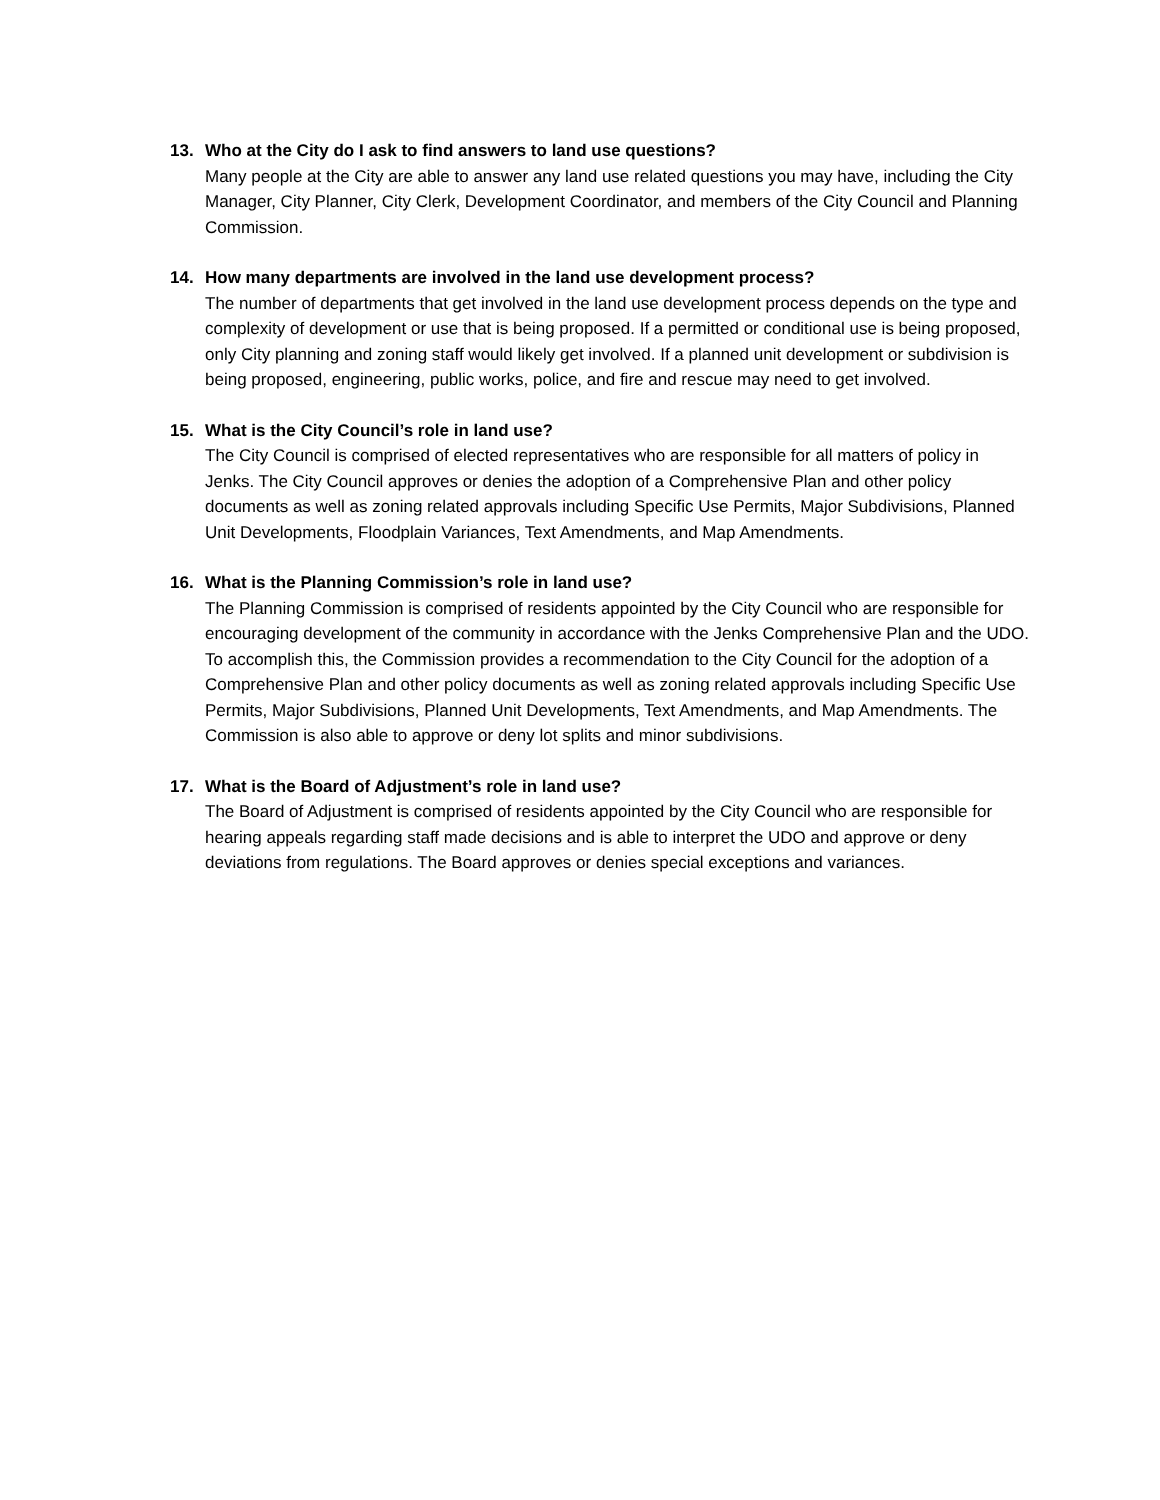13. Who at the City do I ask to find answers to land use questions?
Many people at the City are able to answer any land use related questions you may have, including the City Manager, City Planner, City Clerk, Development Coordinator, and members of the City Council and Planning Commission.
14. How many departments are involved in the land use development process?
The number of departments that get involved in the land use development process depends on the type and complexity of development or use that is being proposed. If a permitted or conditional use is being proposed, only City planning and zoning staff would likely get involved. If a planned unit development or subdivision is being proposed, engineering, public works, police, and fire and rescue may need to get involved.
15. What is the City Council’s role in land use?
The City Council is comprised of elected representatives who are responsible for all matters of policy in Jenks. The City Council approves or denies the adoption of a Comprehensive Plan and other policy documents as well as zoning related approvals including Specific Use Permits, Major Subdivisions, Planned Unit Developments, Floodplain Variances, Text Amendments, and Map Amendments.
16. What is the Planning Commission’s role in land use?
The Planning Commission is comprised of residents appointed by the City Council who are responsible for encouraging development of the community in accordance with the Jenks Comprehensive Plan and the UDO. To accomplish this, the Commission provides a recommendation to the City Council for the adoption of a Comprehensive Plan and other policy documents as well as zoning related approvals including Specific Use Permits, Major Subdivisions, Planned Unit Developments, Text Amendments, and Map Amendments. The Commission is also able to approve or deny lot splits and minor subdivisions.
17. What is the Board of Adjustment’s role in land use?
The Board of Adjustment is comprised of residents appointed by the City Council who are responsible for hearing appeals regarding staff made decisions and is able to interpret the UDO and approve or deny deviations from regulations. The Board approves or denies special exceptions and variances.